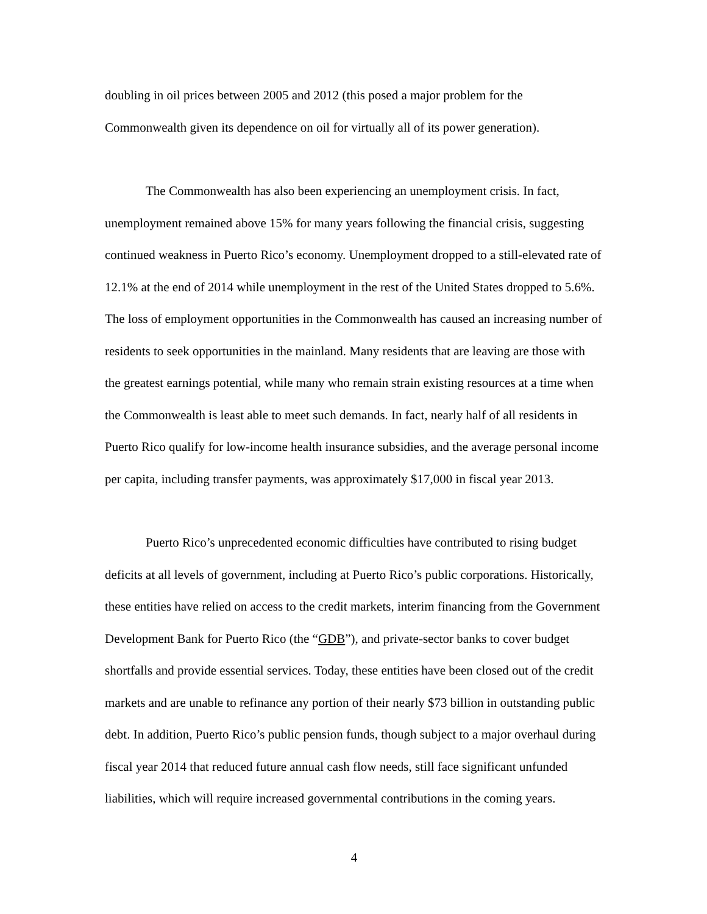doubling in oil prices between 2005 and 2012 (this posed a major problem for the Commonwealth given its dependence on oil for virtually all of its power generation).
The Commonwealth has also been experiencing an unemployment crisis. In fact, unemployment remained above 15% for many years following the financial crisis, suggesting continued weakness in Puerto Rico’s economy. Unemployment dropped to a still-elevated rate of 12.1% at the end of 2014 while unemployment in the rest of the United States dropped to 5.6%. The loss of employment opportunities in the Commonwealth has caused an increasing number of residents to seek opportunities in the mainland. Many residents that are leaving are those with the greatest earnings potential, while many who remain strain existing resources at a time when the Commonwealth is least able to meet such demands. In fact, nearly half of all residents in Puerto Rico qualify for low-income health insurance subsidies, and the average personal income per capita, including transfer payments, was approximately $17,000 in fiscal year 2013.
Puerto Rico’s unprecedented economic difficulties have contributed to rising budget deficits at all levels of government, including at Puerto Rico’s public corporations. Historically, these entities have relied on access to the credit markets, interim financing from the Government Development Bank for Puerto Rico (the “GDB”), and private-sector banks to cover budget shortfalls and provide essential services. Today, these entities have been closed out of the credit markets and are unable to refinance any portion of their nearly $73 billion in outstanding public debt. In addition, Puerto Rico’s public pension funds, though subject to a major overhaul during fiscal year 2014 that reduced future annual cash flow needs, still face significant unfunded liabilities, which will require increased governmental contributions in the coming years.
4